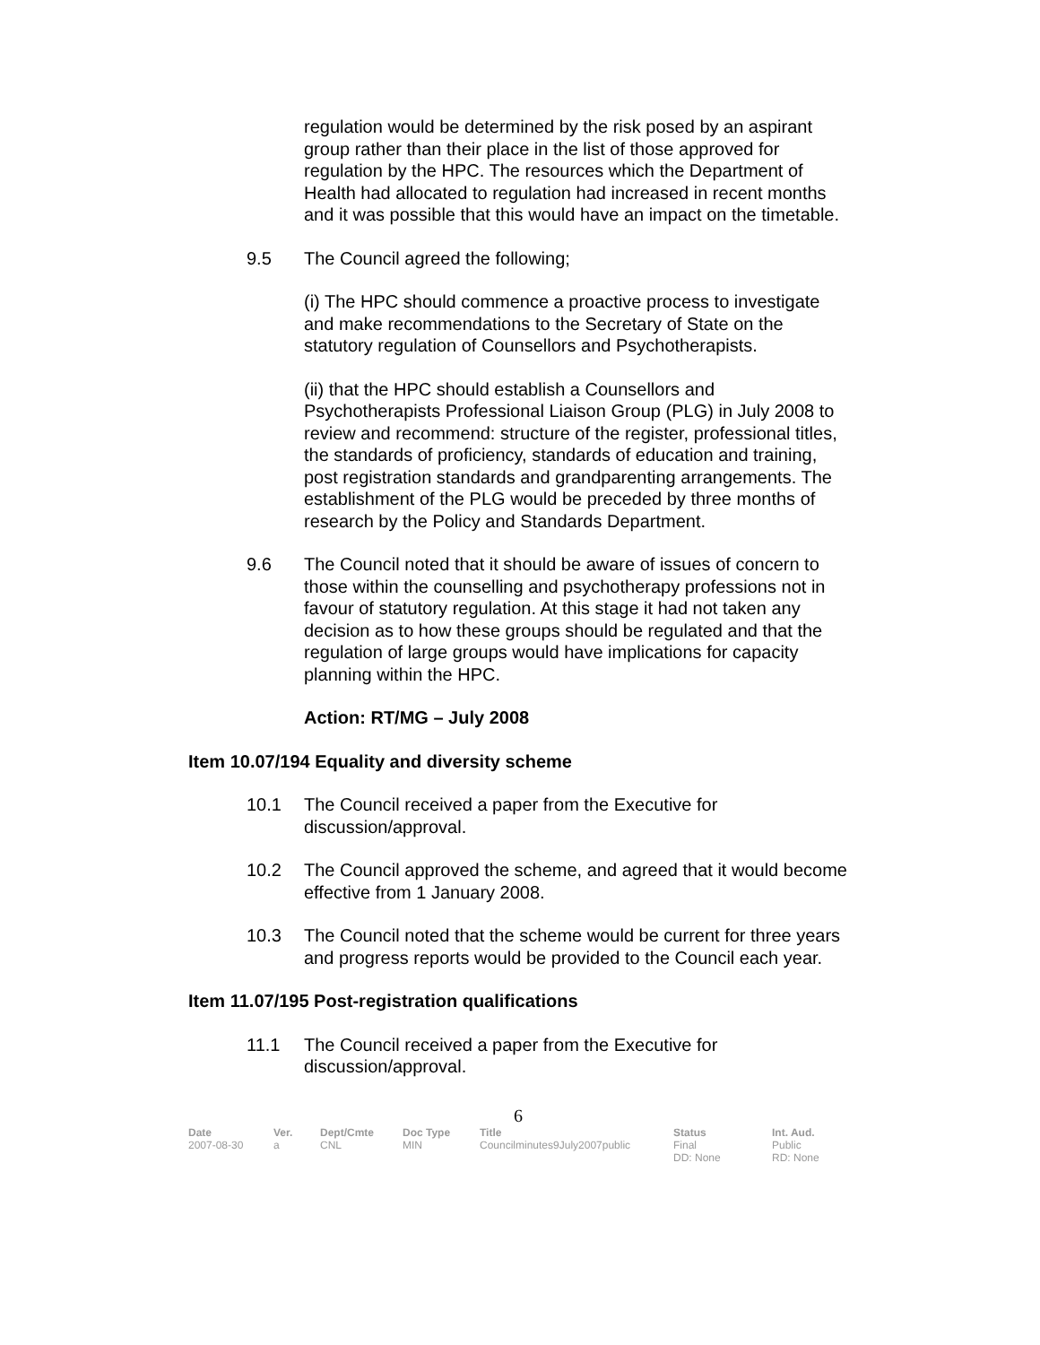regulation would be determined by the risk posed by an aspirant group rather than their place in the list of those approved for regulation by the HPC. The resources which the Department of Health had allocated to regulation had increased in recent months and it was possible that this would have an impact on the timetable.
9.5 The Council agreed the following;
(i) The HPC should commence a proactive process to investigate and make recommendations to the Secretary of State on the statutory regulation of Counsellors and Psychotherapists.
(ii) that the HPC should establish a Counsellors and Psychotherapists Professional Liaison Group (PLG) in July 2008 to review and recommend: structure of the register, professional titles, the standards of proficiency, standards of education and training, post registration standards and grandparenting arrangements. The establishment of the PLG would be preceded by three months of research by the Policy and Standards Department.
9.6 The Council noted that it should be aware of issues of concern to those within the counselling and psychotherapy professions not in favour of statutory regulation. At this stage it had not taken any decision as to how these groups should be regulated and that the regulation of large groups would have implications for capacity planning within the HPC.
Action: RT/MG – July 2008
Item 10.07/194 Equality and diversity scheme
10.1 The Council received a paper from the Executive for discussion/approval.
10.2 The Council approved the scheme, and agreed that it would become effective from 1 January 2008.
10.3 The Council noted that the scheme would be current for three years and progress reports would be provided to the Council each year.
Item 11.07/195 Post-registration qualifications
11.1 The Council received a paper from the Executive for discussion/approval.
6
| Date | Ver. | Dept/Cmte | Doc Type | Title | Status | Int. Aud. |
| --- | --- | --- | --- | --- | --- | --- |
| 2007-08-30 | a | CNL | MIN | Councilminutes9July2007public | Final DD: None | Public RD: None |